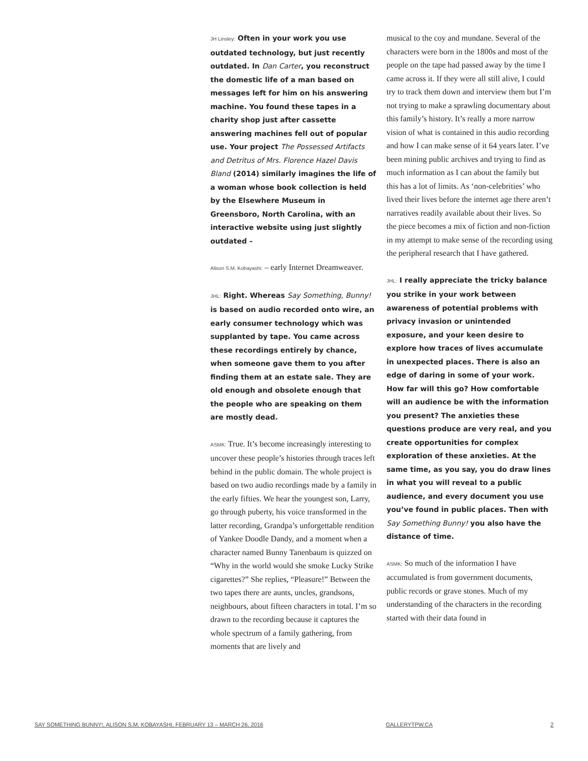JH Linsley: Often in your work you use outdated technology, but just recently outdated. In Dan Carter, you reconstruct the domestic life of a man based on messages left for him on his answering machine. You found these tapes in a charity shop just after cassette answering machines fell out of popular use. Your project The Possessed Artifacts and Detritus of Mrs. Florence Hazel Davis Bland (2014) similarly imagines the life of a woman whose book collection is held by the Elsewhere Museum in Greensboro, North Carolina, with an interactive website using just slightly outdated –
Alison S.M. Kobayashi: – early Internet Dreamweaver.
JHL: Right. Whereas Say Something, Bunny! is based on audio recorded onto wire, an early consumer technology which was supplanted by tape. You came across these recordings entirely by chance, when someone gave them to you after finding them at an estate sale. They are old enough and obsolete enough that the people who are speaking on them are mostly dead.
ASMK: True. It’s become increasingly interesting to uncover these people’s histories through traces left behind in the public domain. The whole project is based on two audio recordings made by a family in the early fifties. We hear the youngest son, Larry, go through puberty, his voice transformed in the latter recording, Grandpa’s unforgettable rendition of Yankee Doodle Dandy, and a moment when a character named Bunny Tanenbaum is quizzed on “Why in the world would she smoke Lucky Strike cigarettes?” She replies, “Pleasure!” Between the two tapes there are aunts, uncles, grandsons, neighbours, about fifteen characters in total. I’m so drawn to the recording because it captures the whole spectrum of a family gathering, from moments that are lively and
musical to the coy and mundane. Several of the characters were born in the 1800s and most of the people on the tape had passed away by the time I came across it. If they were all still alive, I could try to track them down and interview them but I’m not trying to make a sprawling documentary about this family’s history. It’s really a more narrow vision of what is contained in this audio recording and how I can make sense of it 64 years later. I’ve been mining public archives and trying to find as much information as I can about the family but this has a lot of limits. As ‘non-celebrities’ who lived their lives before the internet age there aren’t narratives readily available about their lives. So the piece becomes a mix of fiction and non-fiction in my attempt to make sense of the recording using the peripheral research that I have gathered.
JHL: I really appreciate the tricky balance you strike in your work between awareness of potential problems with privacy invasion or unintended exposure, and your keen desire to explore how traces of lives accumulate in unexpected places. There is also an edge of daring in some of your work. How far will this go? How comfortable will an audience be with the information you present? The anxieties these questions produce are very real, and you create opportunities for complex exploration of these anxieties. At the same time, as you say, you do draw lines in what you will reveal to a public audience, and every document you use you’ve found in public places. Then with Say Something Bunny! you also have the distance of time.
ASMK: So much of the information I have accumulated is from government documents, public records or grave stones. Much of my understanding of the characters in the recording started with their data found in
SAY SOMETHING BUNNY!, ALISON S.M. KOBAYASHI, FEBRUARY 13 – MARCH 26, 2016 GALLERYTPW.CA 2